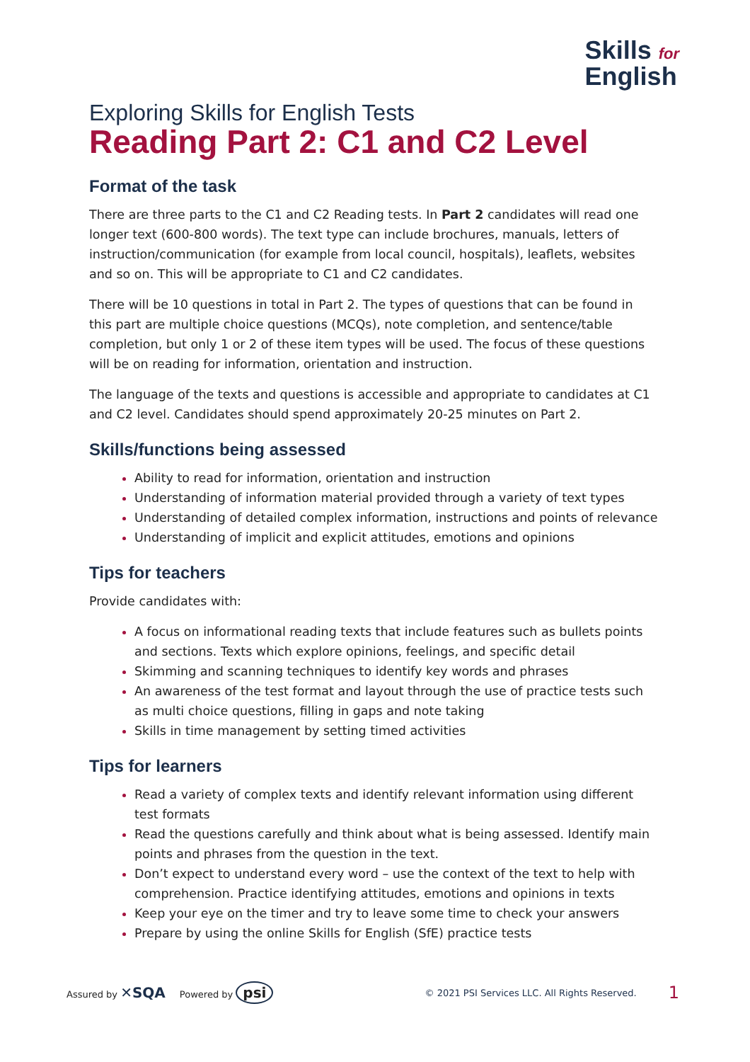Skills for
English
Exploring Skills for English Tests
Reading Part 2: C1 and C2 Level
Format of the task
There are three parts to the C1 and C2 Reading tests. In Part 2 candidates will read one longer text (600-800 words). The text type can include brochures, manuals, letters of instruction/communication (for example from local council, hospitals), leaflets, websites and so on. This will be appropriate to C1 and C2 candidates.
There will be 10 questions in total in Part 2. The types of questions that can be found in this part are multiple choice questions (MCQs), note completion, and sentence/table completion, but only 1 or 2 of these item types will be used. The focus of these questions will be on reading for information, orientation and instruction.
The language of the texts and questions is accessible and appropriate to candidates at C1 and C2 level. Candidates should spend approximately 20-25 minutes on Part 2.
Skills/functions being assessed
Ability to read for information, orientation and instruction
Understanding of information material provided through a variety of text types
Understanding of detailed complex information, instructions and points of relevance
Understanding of implicit and explicit attitudes, emotions and opinions
Tips for teachers
Provide candidates with:
A focus on informational reading texts that include features such as bullets points and sections. Texts which explore opinions, feelings, and specific detail
Skimming and scanning techniques to identify key words and phrases
An awareness of the test format and layout through the use of practice tests such as multi choice questions, filling in gaps and note taking
Skills in time management by setting timed activities
Tips for learners
Read a variety of complex texts and identify relevant information using different test formats
Read the questions carefully and think about what is being assessed. Identify main points and phrases from the question in the text.
Don’t expect to understand every word – use the context of the text to help with comprehension. Practice identifying attitudes, emotions and opinions in texts
Keep your eye on the timer and try to leave some time to check your answers
Prepare by using the online Skills for English (SfE) practice tests
Assured by ✕SQA Powered by psi © 2021 PSI Services LLC. All Rights Reserved. 1